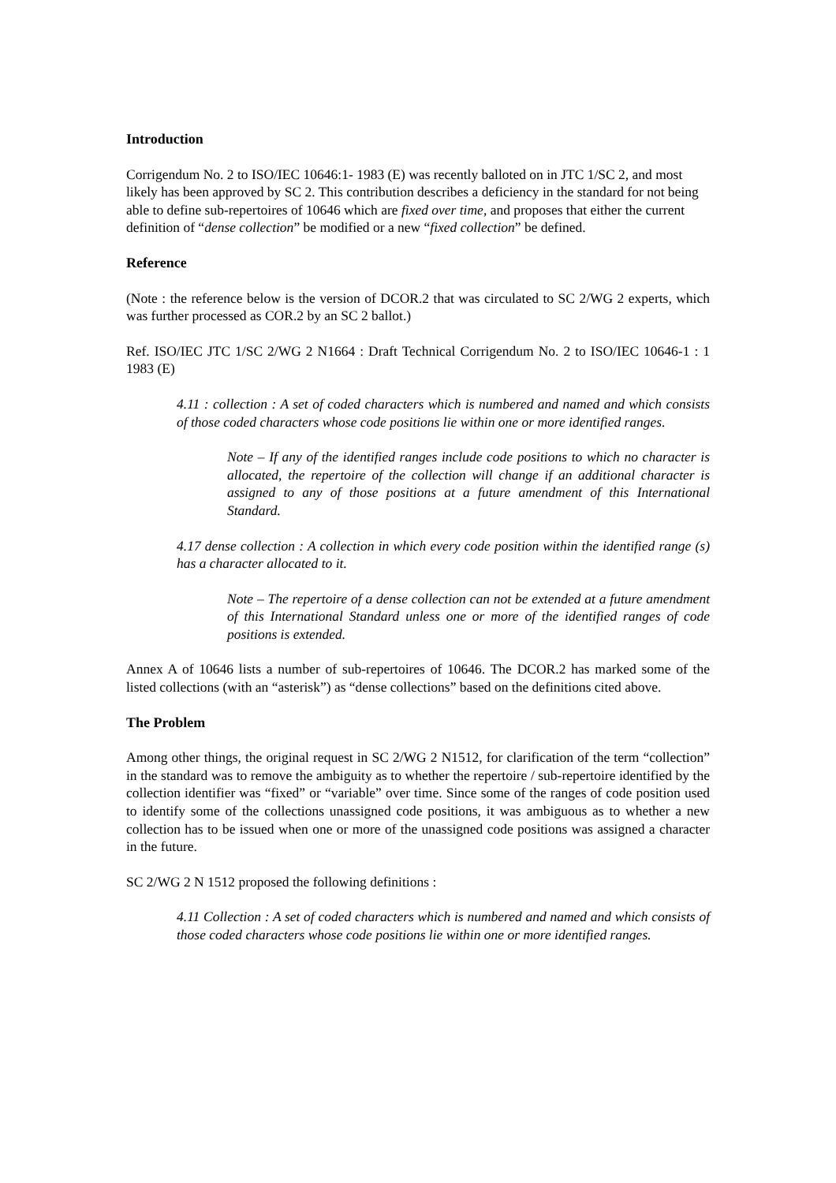Introduction
Corrigendum No. 2 to ISO/IEC 10646:1- 1983 (E) was recently balloted on in JTC 1/SC 2, and most likely has been approved by SC 2. This contribution describes a deficiency in the standard for not being able to define sub-repertoires of 10646 which are fixed over time, and proposes that either the current definition of “dense collection” be modified or a new “fixed collection” be defined.
Reference
(Note : the reference below is the version of DCOR.2 that was circulated to SC 2/WG 2 experts, which was further processed as COR.2 by an SC 2 ballot.)
Ref. ISO/IEC JTC 1/SC 2/WG 2 N1664 : Draft Technical Corrigendum No. 2 to ISO/IEC 10646-1 : 1 1983 (E)
4.11 : collection : A set of coded characters which is numbered and named and which consists of those coded characters whose code positions lie within one or more identified ranges.
Note – If any of the identified ranges include code positions to which no character is allocated, the repertoire of the collection will change if an additional character is assigned to any of those positions at a future amendment of this International Standard.
4.17 dense collection : A collection in which every code position within the identified range (s) has a character allocated to it.
Note – The repertoire of a dense collection can not be extended at a future amendment of this International Standard unless one or more of the identified ranges of code positions is extended.
Annex A of 10646 lists a number of sub-repertoires of 10646. The DCOR.2 has marked some of the listed collections (with an “asterisk”) as “dense collections” based on the definitions cited above.
The Problem
Among other things, the original request in SC 2/WG 2 N1512, for clarification of the term “collection” in the standard was to remove the ambiguity as to whether the repertoire / sub-repertoire identified by the collection identifier was “fixed” or “variable” over time. Since some of the ranges of code position used to identify some of the collections unassigned code positions, it was ambiguous as to whether a new collection has to be issued when one or more of the unassigned code positions was assigned a character in the future.
SC 2/WG 2 N 1512 proposed the following definitions :
4.11 Collection : A set of coded characters which is numbered and named and which consists of those coded characters whose code positions lie within one or more identified ranges.